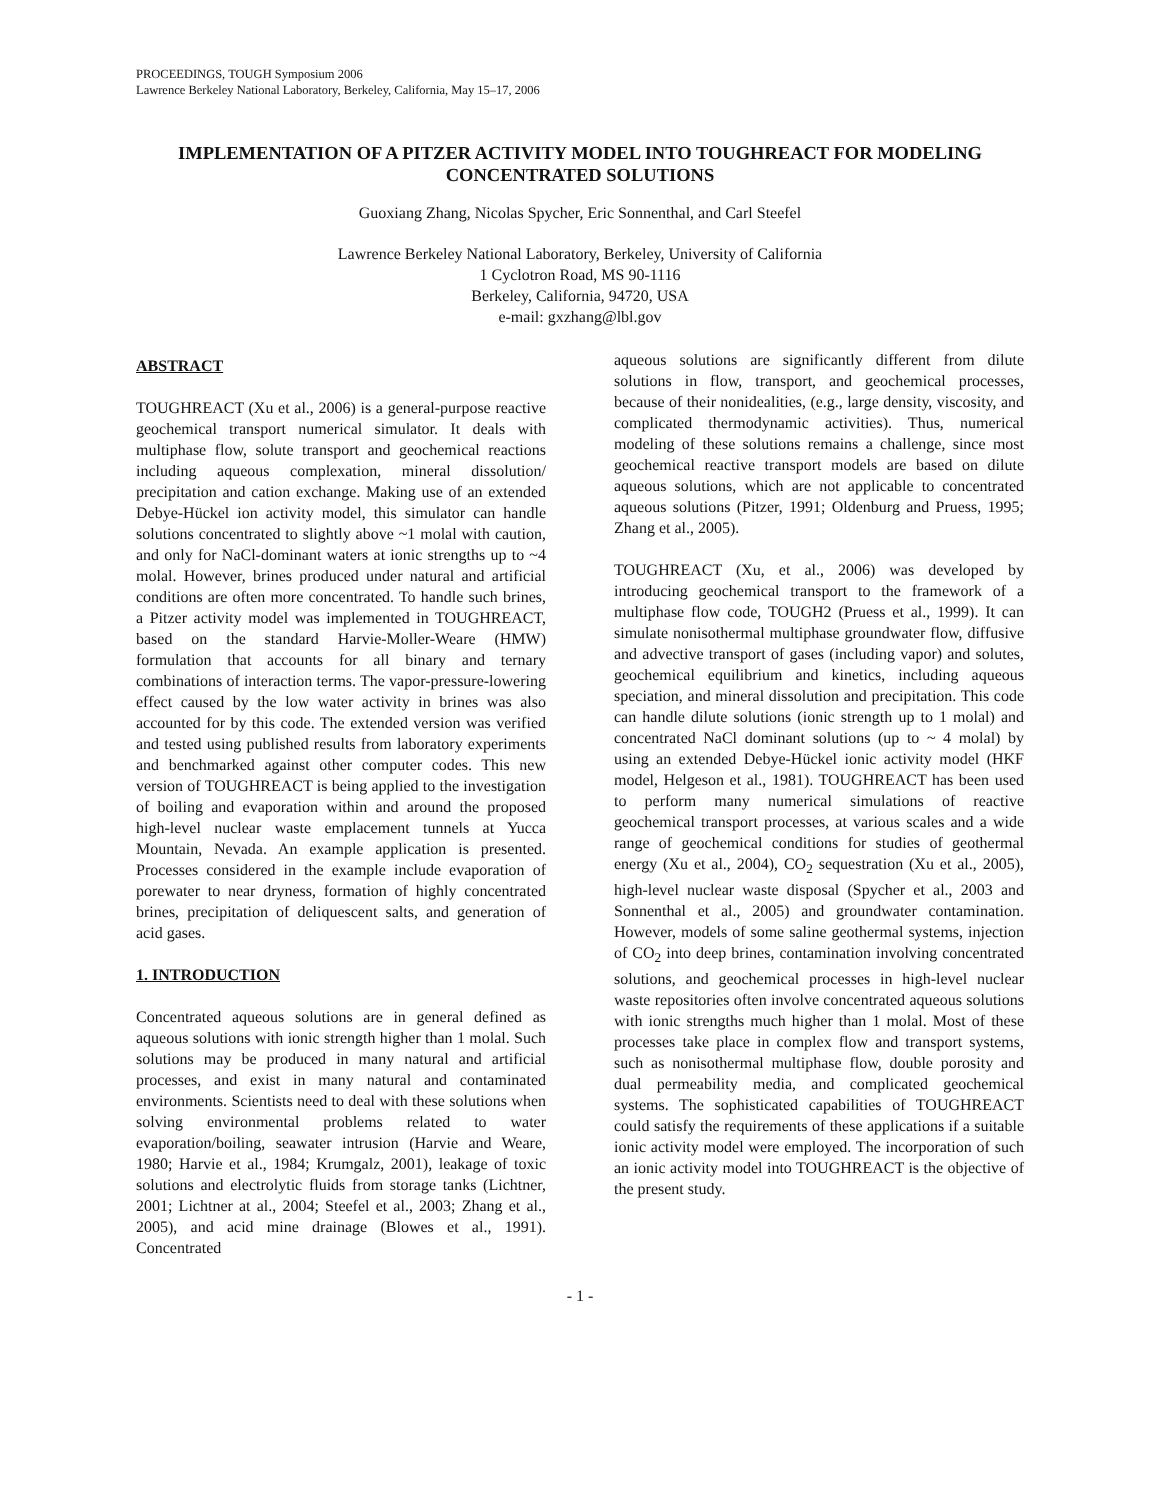PROCEEDINGS, TOUGH Symposium 2006
Lawrence Berkeley National Laboratory, Berkeley, California, May 15–17, 2006
IMPLEMENTATION OF A PITZER ACTIVITY MODEL INTO TOUGHREACT FOR MODELING CONCENTRATED SOLUTIONS
Guoxiang Zhang, Nicolas Spycher, Eric Sonnenthal, and Carl Steefel
Lawrence Berkeley National Laboratory, Berkeley, University of California
1 Cyclotron Road, MS 90-1116
Berkeley, California, 94720, USA
e-mail: gxzhang@lbl.gov
ABSTRACT
TOUGHREACT (Xu et al., 2006) is a general-purpose reactive geochemical transport numerical simulator. It deals with multiphase flow, solute transport and geochemical reactions including aqueous complexation, mineral dissolution/ precipitation and cation exchange. Making use of an extended Debye-Hückel ion activity model, this simulator can handle solutions concentrated to slightly above ~1 molal with caution, and only for NaCl-dominant waters at ionic strengths up to ~4 molal. However, brines produced under natural and artificial conditions are often more concentrated. To handle such brines, a Pitzer activity model was implemented in TOUGHREACT, based on the standard Harvie-Moller-Weare (HMW) formulation that accounts for all binary and ternary combinations of interaction terms. The vapor-pressure-lowering effect caused by the low water activity in brines was also accounted for by this code. The extended version was verified and tested using published results from laboratory experiments and benchmarked against other computer codes. This new version of TOUGHREACT is being applied to the investigation of boiling and evaporation within and around the proposed high-level nuclear waste emplacement tunnels at Yucca Mountain, Nevada. An example application is presented. Processes considered in the example include evaporation of porewater to near dryness, formation of highly concentrated brines, precipitation of deliquescent salts, and generation of acid gases.
1. INTRODUCTION
Concentrated aqueous solutions are in general defined as aqueous solutions with ionic strength higher than 1 molal. Such solutions may be produced in many natural and artificial processes, and exist in many natural and contaminated environments. Scientists need to deal with these solutions when solving environmental problems related to water evaporation/boiling, seawater intrusion (Harvie and Weare, 1980; Harvie et al., 1984; Krumgalz, 2001), leakage of toxic solutions and electrolytic fluids from storage tanks (Lichtner, 2001; Lichtner at al., 2004; Steefel et al., 2003; Zhang et al., 2005), and acid mine drainage (Blowes et al., 1991). Concentrated
aqueous solutions are significantly different from dilute solutions in flow, transport, and geochemical processes, because of their nonidealities, (e.g., large density, viscosity, and complicated thermodynamic activities). Thus, numerical modeling of these solutions remains a challenge, since most geochemical reactive transport models are based on dilute aqueous solutions, which are not applicable to concentrated aqueous solutions (Pitzer, 1991; Oldenburg and Pruess, 1995; Zhang et al., 2005).
TOUGHREACT (Xu, et al., 2006) was developed by introducing geochemical transport to the framework of a multiphase flow code, TOUGH2 (Pruess et al., 1999). It can simulate nonisothermal multiphase groundwater flow, diffusive and advective transport of gases (including vapor) and solutes, geochemical equilibrium and kinetics, including aqueous speciation, and mineral dissolution and precipitation. This code can handle dilute solutions (ionic strength up to 1 molal) and concentrated NaCl dominant solutions (up to ~ 4 molal) by using an extended Debye-Hückel ionic activity model (HKF model, Helgeson et al., 1981). TOUGHREACT has been used to perform many numerical simulations of reactive geochemical transport processes, at various scales and a wide range of geochemical conditions for studies of geothermal energy (Xu et al., 2004), CO<sub>2</sub> sequestration (Xu et al., 2005), high-level nuclear waste disposal (Spycher et al., 2003 and Sonnenthal et al., 2005) and groundwater contamination. However, models of some saline geothermal systems, injection of CO<sub>2</sub> into deep brines, contamination involving concentrated solutions, and geochemical processes in high-level nuclear waste repositories often involve concentrated aqueous solutions with ionic strengths much higher than 1 molal. Most of these processes take place in complex flow and transport systems, such as nonisothermal multiphase flow, double porosity and dual permeability media, and complicated geochemical systems. The sophisticated capabilities of TOUGHREACT could satisfy the requirements of these applications if a suitable ionic activity model were employed. The incorporation of such an ionic activity model into TOUGHREACT is the objective of the present study.
- 1 -